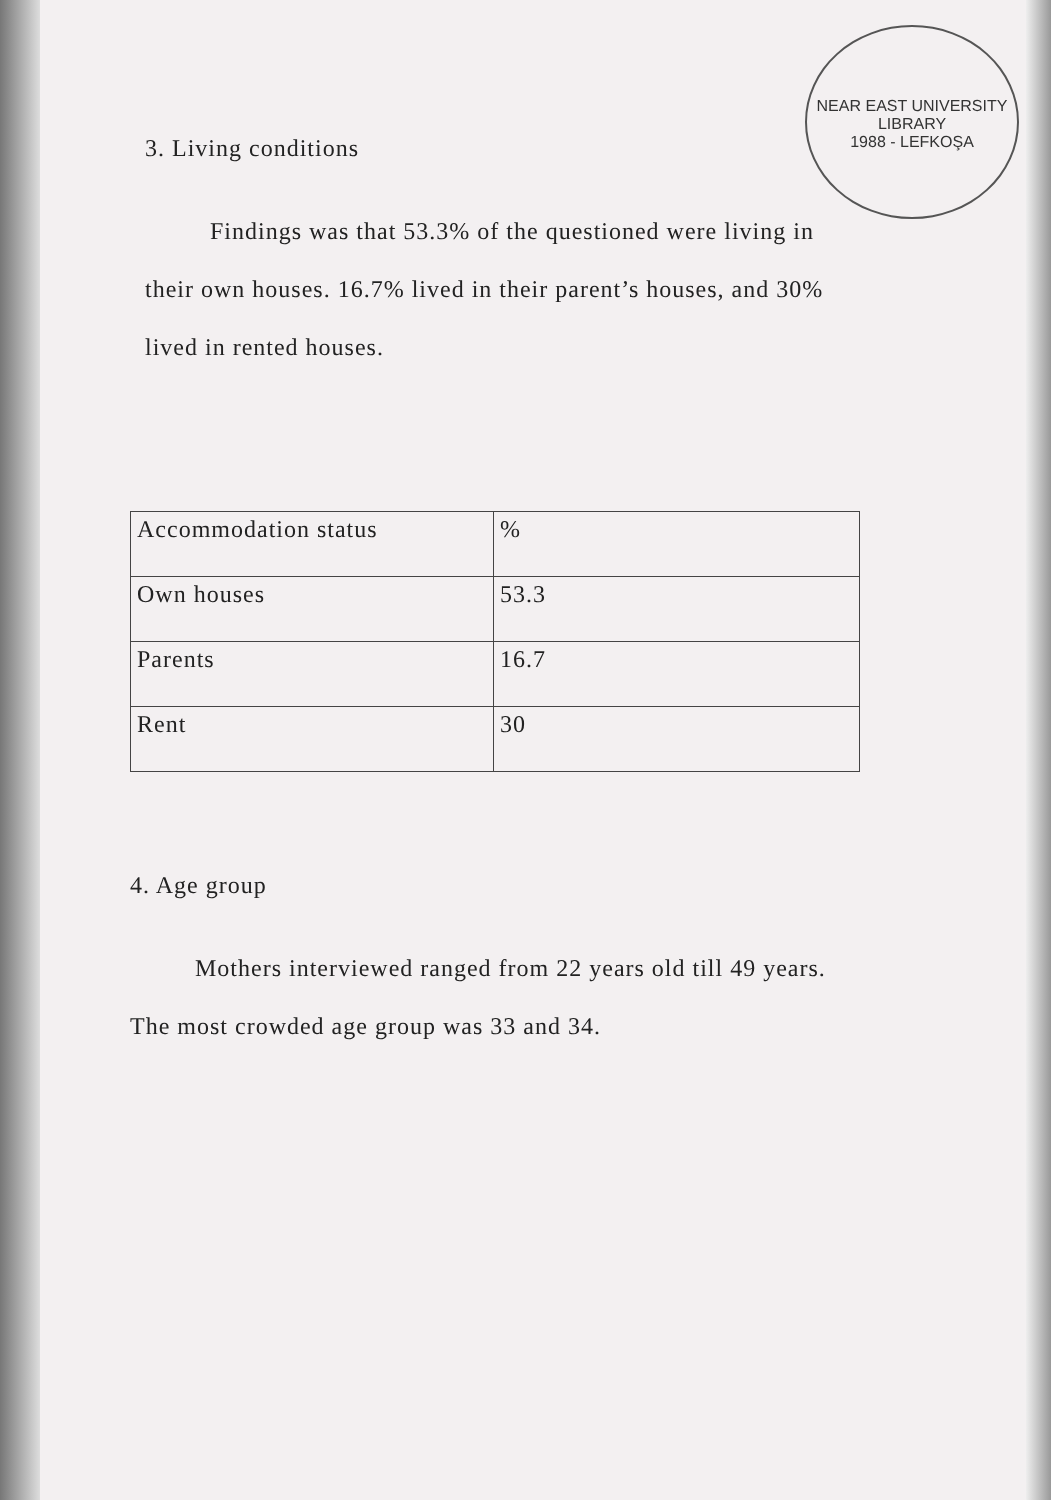NEAR EAST UNIVERSITY
LIBRARY
1988 - LEFKOŞA
3. Living conditions
Findings was that 53.3% of the questioned were living in their own houses. 16.7% lived in their parent’s houses, and 30% lived in rented houses.
| Accommodation status | % |
| Own houses | 53.3 |
| Parents | 16.7 |
| Rent | 30 |
4. Age group
Mothers interviewed ranged from 22 years old till 49 years. The most crowded age group was 33 and 34.